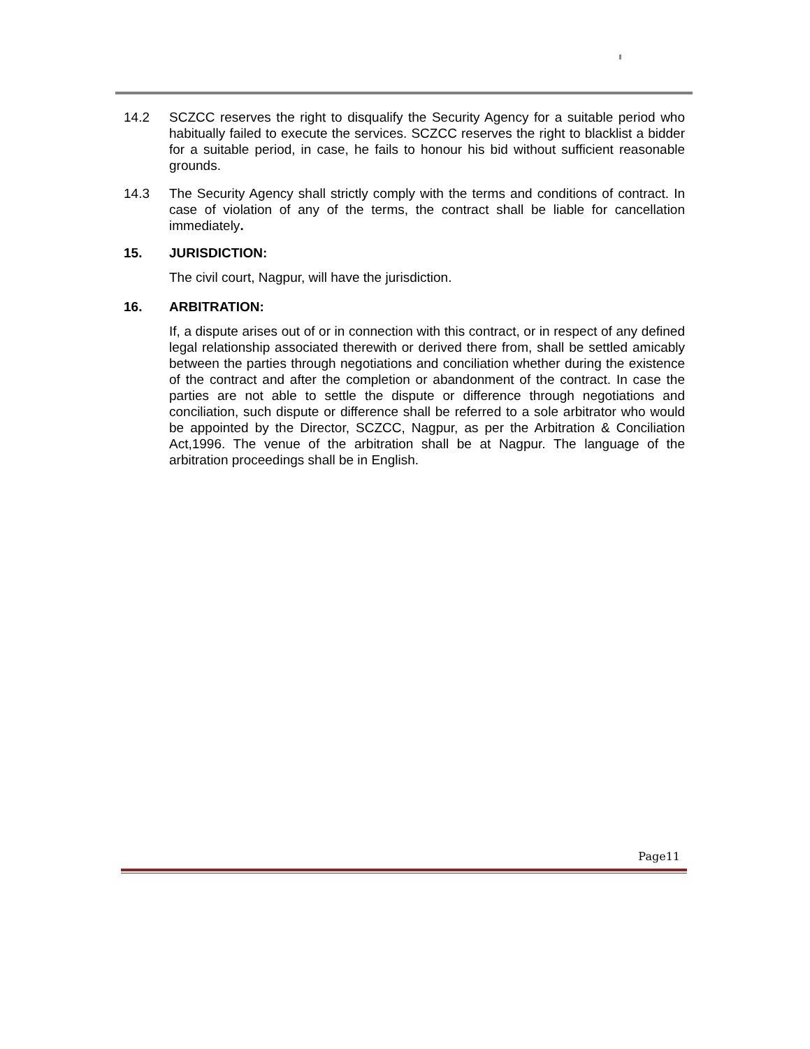14.2 SCZCC reserves the right to disqualify the Security Agency for a suitable period who habitually failed to execute the services. SCZCC reserves the right to blacklist a bidder for a suitable period, in case, he fails to honour his bid without sufficient reasonable grounds.
14.3 The Security Agency shall strictly comply with the terms and conditions of contract. In case of violation of any of the terms, the contract shall be liable for cancellation immediately.
15. JURISDICTION:
The civil court, Nagpur, will have the jurisdiction.
16. ARBITRATION:
If, a dispute arises out of or in connection with this contract, or in respect of any defined legal relationship associated therewith or derived there from, shall be settled amicably between the parties through negotiations and conciliation whether during the existence of the contract and after the completion or abandonment of the contract. In case the parties are not able to settle the dispute or difference through negotiations and conciliation, such dispute or difference shall be referred to a sole arbitrator who would be appointed by the Director, SCZCC, Nagpur, as per the Arbitration & Conciliation Act,1996. The venue of the arbitration shall be at Nagpur. The language of the arbitration proceedings shall be in English.
Page11